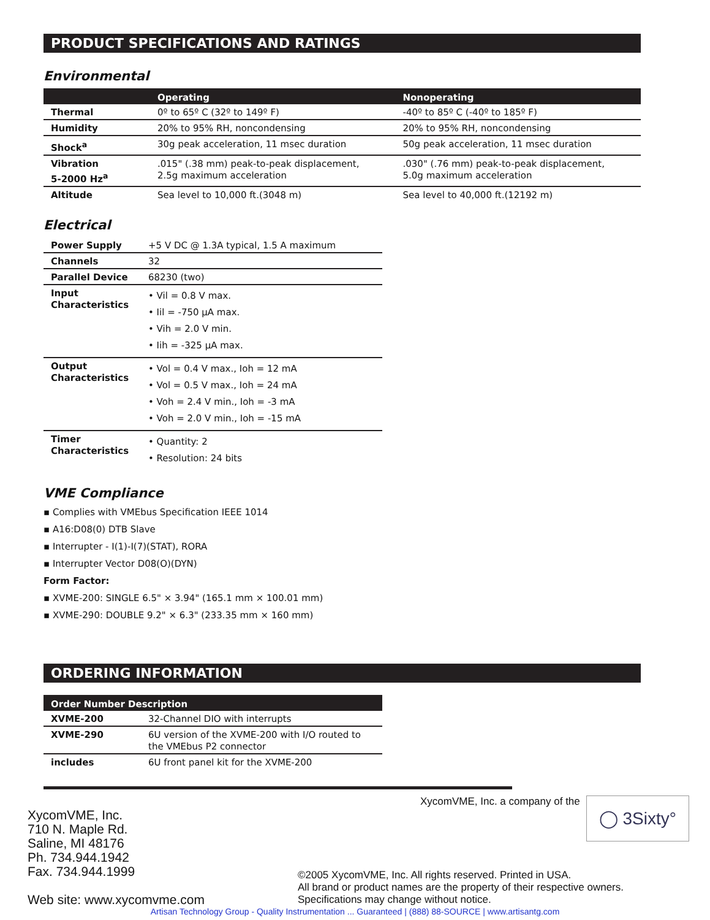PRODUCT SPECIFICATIONS AND RATINGS
Environmental
| | Operating | Nonoperating |
| --- | --- | --- |
| Thermal | 0º to 65º C (32º to 149º F) | -40º to 85º C (-40º to 185º F) |
| Humidity | 20% to 95% RH, noncondensing | 20% to 95% RH, noncondensing |
| Shock<sup>a</sup> | 30g peak acceleration, 11 msec duration | 50g peak acceleration, 11 msec duration |
| Vibration 5-2000 Hz<sup>a</sup> | .015" (.38 mm) peak-to-peak displacement, 2.5g maximum acceleration | .030" (.76 mm) peak-to-peak displacement, 5.0g maximum acceleration |
| Altitude | Sea level to 10,000 ft.(3048 m) | Sea level to 40,000 ft.(12192 m) |
Electrical
| Power Supply | +5 V DC @ 1.3A typical, 1.5 A maximum |
| Channels | 32 |
| Parallel Device | 68230 (two) |
| Input Characteristics | • Vil = 0.8 V max. • Iil = -750 μA max. • Vih = 2.0 V min. • Iih = -325 μA max. |
| Output Characteristics | • Vol = 0.4 V max., Ioh = 12 mA • Vol = 0.5 V max., Ioh = 24 mA • Voh = 2.4 V min., Ioh = -3 mA • Voh = 2.0 V min., Ioh = -15 mA |
| Timer Characteristics | • Quantity: 2 • Resolution: 24 bits |
VME Compliance
▪ Complies with VMEbus Specification IEEE 1014
▪ A16:D08(0) DTB Slave
▪ Interrupter - I(1)-I(7)(STAT), RORA
▪ Interrupter Vector D08(O)(DYN)
Form Factor:
▪ XVME-200: SINGLE 6.5" × 3.94" (165.1 mm × 100.01 mm)
▪ XVME-290: DOUBLE 9.2" × 6.3" (233.35 mm × 160 mm)
ORDERING INFORMATION
| Order Number Description | |
| --- | --- |
| XVME-200 | 32-Channel DIO with interrupts |
| XVME-290 | 6U version of the XVME-200 with I/O routed to the VMEbus P2 connector |
| includes | 6U front panel kit for the XVME-200 |
XycomVME, Inc.
710 N. Maple Rd.
Saline, MI 48176
Ph. 734.944.1942
Fax. 734.944.1999
Web site: www.xycomvme.com
XycomVME, Inc. a company of the ◯ 3Sixty°
©2005 XycomVME, Inc. All rights reserved. Printed in USA.
All brand or product names are the property of their respective owners.
Specifications may change without notice.
Artisan Technology Group - Quality Instrumentation ... Guaranteed | (888) 88-SOURCE | www.artisantg.com